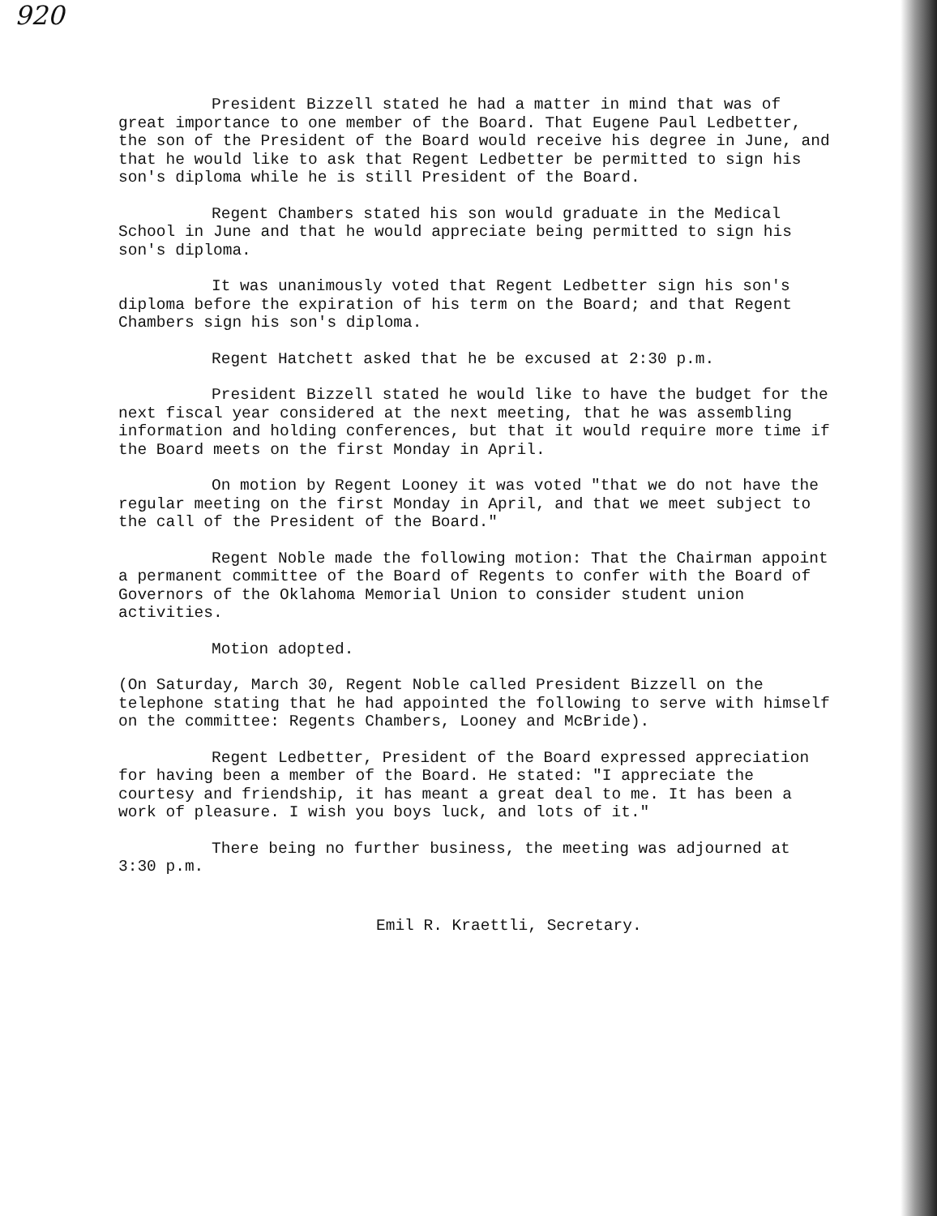920
President Bizzell stated he had a matter in mind that was of great importance to one member of the Board. That Eugene Paul Ledbetter, the son of the President of the Board would receive his degree in June, and that he would like to ask that Regent Ledbetter be permitted to sign his son's diploma while he is still President of the Board.
Regent Chambers stated his son would graduate in the Medical School in June and that he would appreciate being permitted to sign his son's diploma.
It was unanimously voted that Regent Ledbetter sign his son's diploma before the expiration of his term on the Board; and that Regent Chambers sign his son's diploma.
Regent Hatchett asked that he be excused at 2:30 p.m.
President Bizzell stated he would like to have the budget for the next fiscal year considered at the next meeting, that he was assembling information and holding conferences, but that it would require more time if the Board meets on the first Monday in April.
On motion by Regent Looney it was voted "that we do not have the regular meeting on the first Monday in April, and that we meet subject to the call of the President of the Board."
Regent Noble made the following motion: That the Chairman appoint a permanent committee of the Board of Regents to confer with the Board of Governors of the Oklahoma Memorial Union to consider student union activities.
Motion adopted.
(On Saturday, March 30, Regent Noble called President Bizzell on the telephone stating that he had appointed the following to serve with himself on the committee: Regents Chambers, Looney and McBride).
Regent Ledbetter, President of the Board expressed appreciation for having been a member of the Board. He stated: "I appreciate the courtesy and friendship, it has meant a great deal to me. It has been a work of pleasure. I wish you boys luck, and lots of it."
There being no further business, the meeting was adjourned at 3:30 p.m.
Emil R. Kraettli, Secretary.